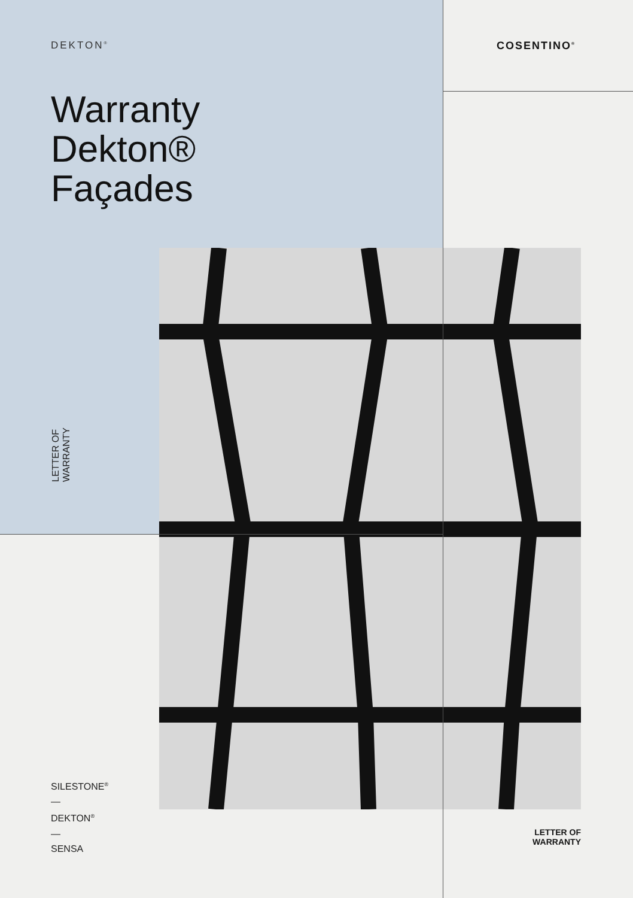DEKTON<sup>®</sup> COSENTINO<sup>®</sup>
Warranty
Dekton®
Façades
LETTER OF
WARRANTY
SILESTONE<sup>®</sup>
—
DEKTON<sup>®</sup>
—
SENSA
LETTER OF
WARRANTY